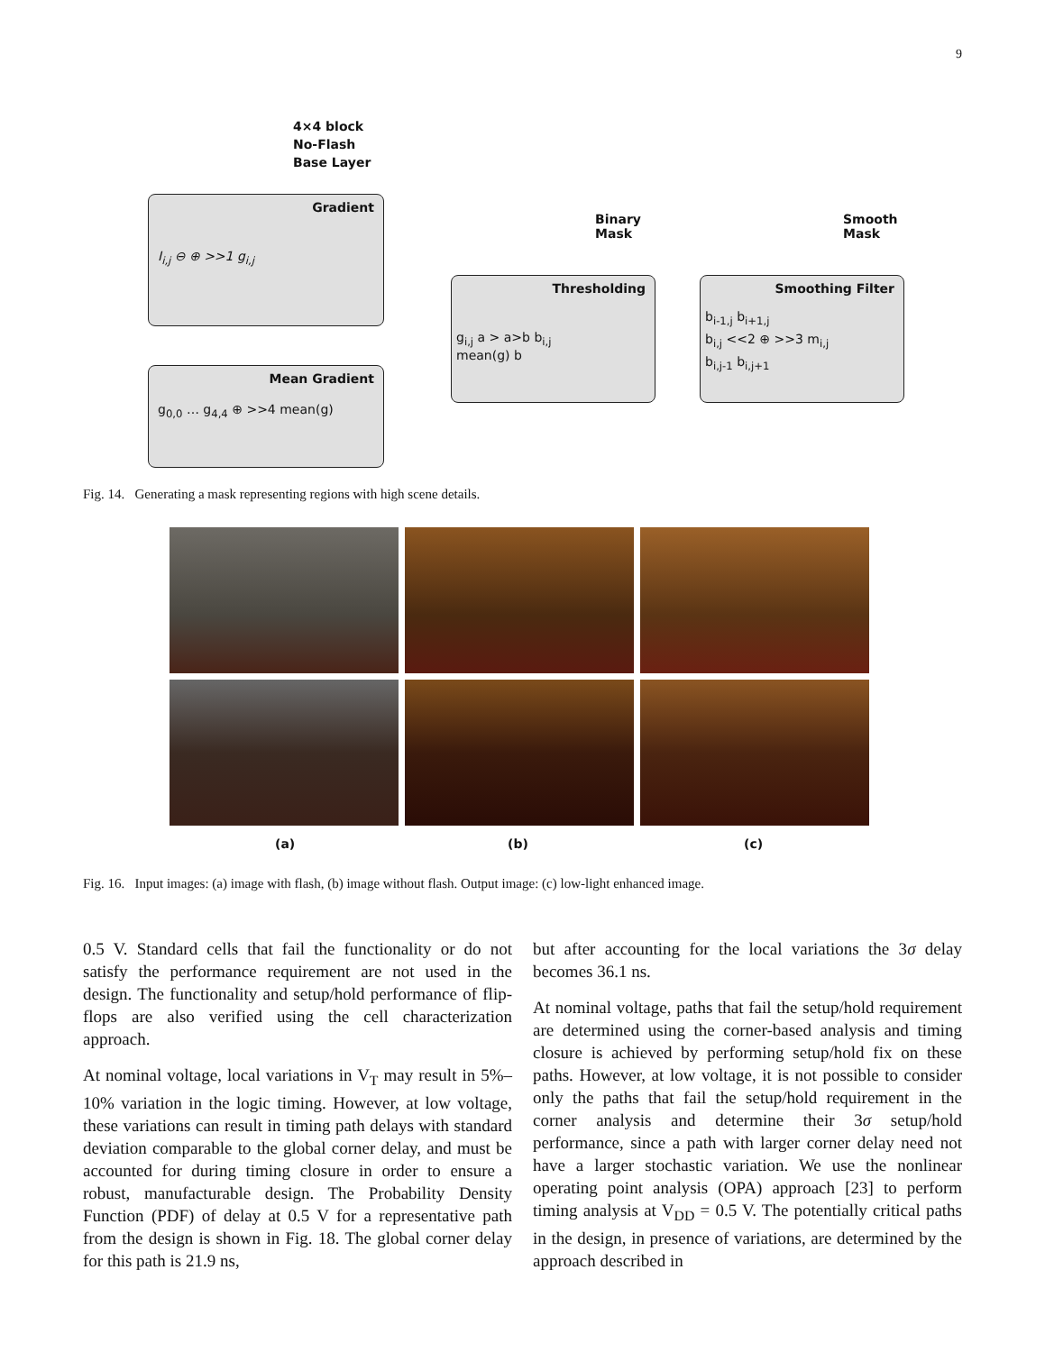9
4×4 block
No-Flash
Base Layer
Gradient
I<sub>i,j</sub> ⊖ ⊕ >>1 g<sub>i,j</sub>
Mean Gradient
g<sub>0,0</sub> … g<sub>4,4</sub> ⊕ >>4 mean(g)
Binary
Mask
Thresholding
g<sub>i,j</sub> a > a>b b<sub>i,j</sub>
mean(g) b
Smooth
Mask
Smoothing Filter
b<sub>i-1,j</sub> b<sub>i+1,j</sub>
b<sub>i,j</sub> <<2 ⊕ >>3 m<sub>i,j</sub>
b<sub>i,j-1</sub> b<sub>i,j+1</sub>
Fig. 14. Generating a mask representing regions with high scene details.
(a) (b) (c)
Fig. 16. Input images: (a) image with flash, (b) image without flash. Output image: (c) low-light enhanced image.
0.5 V. Standard cells that fail the functionality or do not satisfy the performance requirement are not used in the design. The functionality and setup/hold performance of flip-flops are also verified using the cell characterization approach.
At nominal voltage, local variations in V<sub>T</sub> may result in 5%–10% variation in the logic timing. However, at low voltage, these variations can result in timing path delays with standard deviation comparable to the global corner delay, and must be accounted for during timing closure in order to ensure a robust, manufacturable design. The Probability Density Function (PDF) of delay at 0.5 V for a representative path from the design is shown in Fig. 18. The global corner delay for this path is 21.9 ns,
but after accounting for the local variations the 3σ delay becomes 36.1 ns.
At nominal voltage, paths that fail the setup/hold requirement are determined using the corner-based analysis and timing closure is achieved by performing setup/hold fix on these paths. However, at low voltage, it is not possible to consider only the paths that fail the setup/hold requirement in the corner analysis and determine their 3σ setup/hold performance, since a path with larger corner delay need not have a larger stochastic variation. We use the nonlinear operating point analysis (OPA) approach [23] to perform timing analysis at V<sub>DD</sub> = 0.5 V. The potentially critical paths in the design, in presence of variations, are determined by the approach described in